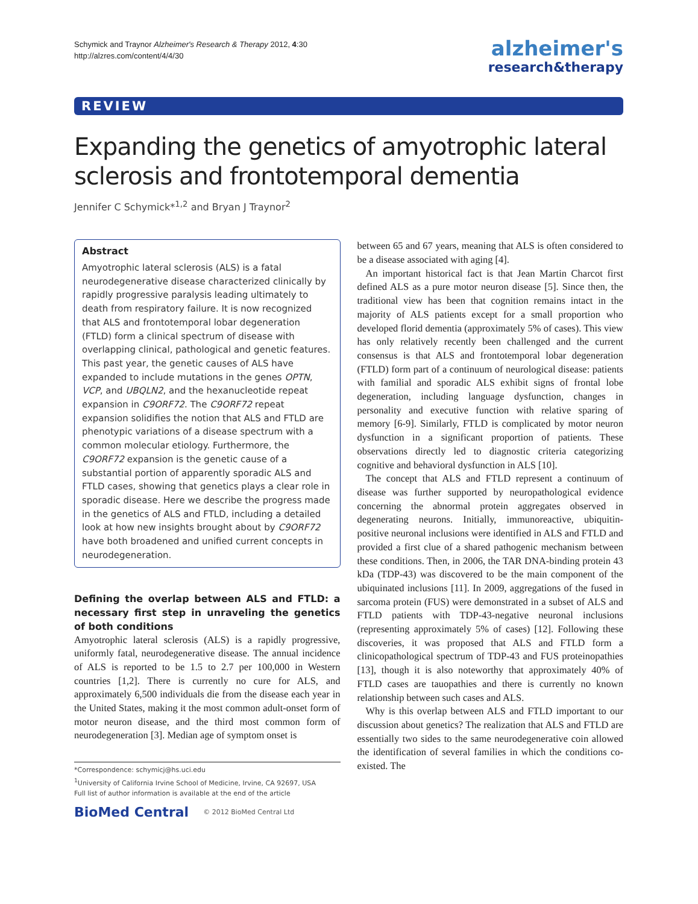Schymick and Traynor Alzheimer's Research & Therapy 2012, 4:30
http://alzres.com/content/4/4/30
alzheimer's
research&therapy
REVIEW
Expanding the genetics of amyotrophic lateral sclerosis and frontotemporal dementia
Jennifer C Schymick*<sup>1,2</sup> and Bryan J Traynor<sup>2</sup>
Abstract
Amyotrophic lateral sclerosis (ALS) is a fatal neurodegenerative disease characterized clinically by rapidly progressive paralysis leading ultimately to death from respiratory failure. It is now recognized that ALS and frontotemporal lobar degeneration (FTLD) form a clinical spectrum of disease with overlapping clinical, pathological and genetic features. This past year, the genetic causes of ALS have expanded to include mutations in the genes OPTN, VCP, and UBQLN2, and the hexanucleotide repeat expansion in C9ORF72. The C9ORF72 repeat expansion solidifies the notion that ALS and FTLD are phenotypic variations of a disease spectrum with a common molecular etiology. Furthermore, the C9ORF72 expansion is the genetic cause of a substantial portion of apparently sporadic ALS and FTLD cases, showing that genetics plays a clear role in sporadic disease. Here we describe the progress made in the genetics of ALS and FTLD, including a detailed look at how new insights brought about by C9ORF72 have both broadened and unified current concepts in neurodegeneration.
Defining the overlap between ALS and FTLD: a necessary first step in unraveling the genetics of both conditions
Amyotrophic lateral sclerosis (ALS) is a rapidly progressive, uniformly fatal, neurodegenerative disease. The annual incidence of ALS is reported to be 1.5 to 2.7 per 100,000 in Western countries [1,2]. There is currently no cure for ALS, and approximately 6,500 individuals die from the disease each year in the United States, making it the most common adult-onset form of motor neuron disease, and the third most common form of neurodegeneration [3]. Median age of symptom onset is
*Correspondence: schymicj@hs.uci.edu
<sup>1</sup> University of California Irvine School of Medicine, Irvine, CA 92697, USA
Full list of author information is available at the end of the article
BioMed Central © 2012 BioMed Central Ltd
between 65 and 67 years, meaning that ALS is often considered to be a disease associated with aging [4].
An important historical fact is that Jean Martin Charcot first defined ALS as a pure motor neuron disease [5]. Since then, the traditional view has been that cognition remains intact in the majority of ALS patients except for a small proportion who developed florid dementia (approximately 5% of cases). This view has only relatively recently been challenged and the current consensus is that ALS and frontotemporal lobar degeneration (FTLD) form part of a continuum of neurological disease: patients with familial and sporadic ALS exhibit signs of frontal lobe degeneration, including language dysfunction, changes in personality and executive function with relative sparing of memory [6-9]. Similarly, FTLD is complicated by motor neuron dysfunction in a significant proportion of patients. These observations directly led to diagnostic criteria categorizing cognitive and behavioral dysfunction in ALS [10].
The concept that ALS and FTLD represent a continuum of disease was further supported by neuropathological evidence concerning the abnormal protein aggregates observed in degenerating neurons. Initially, immunoreactive, ubiquitin-positive neuronal inclusions were identified in ALS and FTLD and provided a first clue of a shared pathogenic mechanism between these conditions. Then, in 2006, the TAR DNA-binding protein 43 kDa (TDP-43) was discovered to be the main component of the ubiquinated inclusions [11]. In 2009, aggregations of the fused in sarcoma protein (FUS) were demonstrated in a subset of ALS and FTLD patients with TDP-43-negative neuronal inclusions (representing approximately 5% of cases) [12]. Following these discoveries, it was proposed that ALS and FTLD form a clinicopathological spectrum of TDP-43 and FUS proteinopathies [13], though it is also noteworthy that approximately 40% of FTLD cases are tauopathies and there is currently no known relationship between such cases and ALS.
Why is this overlap between ALS and FTLD important to our discussion about genetics? The realization that ALS and FTLD are essentially two sides to the same neurodegenerative coin allowed the identification of several families in which the conditions co-existed. The